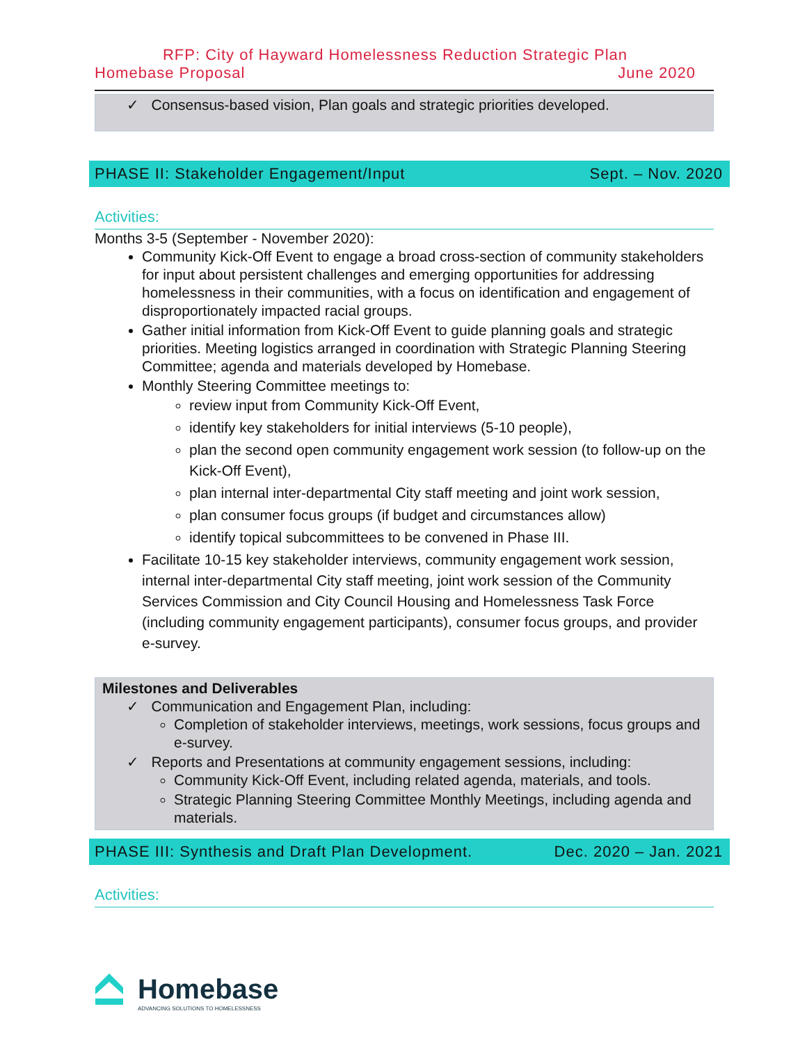RFP: City of Hayward Homelessness Reduction Strategic Plan
Homebase Proposal June 2020
✓ Consensus-based vision, Plan goals and strategic priorities developed.
PHASE II: Stakeholder Engagement/Input Sept. – Nov. 2020
Activities:
Months 3-5 (September - November 2020):
Community Kick-Off Event to engage a broad cross-section of community stakeholders for input about persistent challenges and emerging opportunities for addressing homelessness in their communities, with a focus on identification and engagement of disproportionately impacted racial groups.
Gather initial information from Kick-Off Event to guide planning goals and strategic priorities. Meeting logistics arranged in coordination with Strategic Planning Steering Committee; agenda and materials developed by Homebase.
Monthly Steering Committee meetings to:
review input from Community Kick-Off Event,
identify key stakeholders for initial interviews (5-10 people),
plan the second open community engagement work session (to follow-up on the Kick-Off Event),
plan internal inter-departmental City staff meeting and joint work session,
plan consumer focus groups (if budget and circumstances allow)
identify topical subcommittees to be convened in Phase III.
Facilitate 10-15 key stakeholder interviews, community engagement work session, internal inter-departmental City staff meeting, joint work session of the Community Services Commission and City Council Housing and Homelessness Task Force (including community engagement participants), consumer focus groups, and provider e-survey.
Milestones and Deliverables
✓ Communication and Engagement Plan, including:
Completion of stakeholder interviews, meetings, work sessions, focus groups and e-survey.
✓ Reports and Presentations at community engagement sessions, including:
Community Kick-Off Event, including related agenda, materials, and tools.
Strategic Planning Steering Committee Monthly Meetings, including agenda and materials.
PHASE III: Synthesis and Draft Plan Development. Dec. 2020 – Jan. 2021
Activities:
Homebase
ADVANCING SOLUTIONS TO HOMELESSNESS